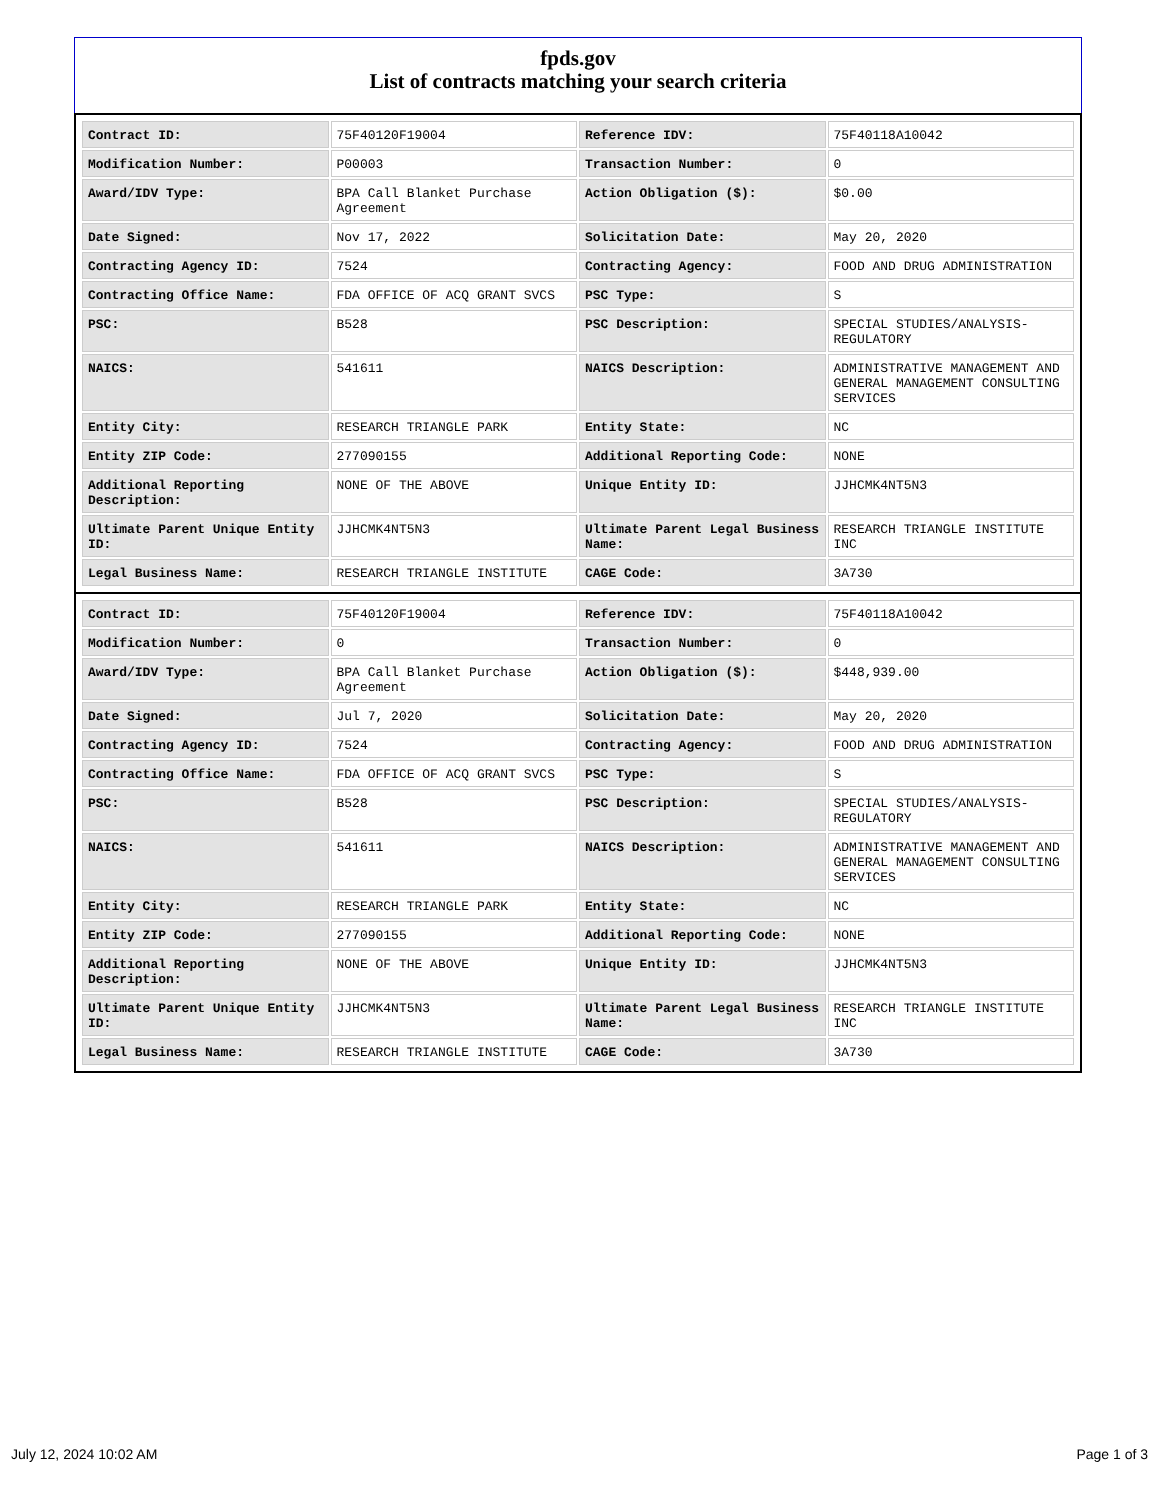fpds.gov
List of contracts matching your search criteria
| Contract ID: | 75F40120F19004 | Reference IDV: | 75F40118A10042 |
| Modification Number: | P00003 | Transaction Number: | 0 |
| Award/IDV Type: | BPA Call Blanket Purchase Agreement | Action Obligation ($): | $0.00 |
| Date Signed: | Nov 17, 2022 | Solicitation Date: | May 20, 2020 |
| Contracting Agency ID: | 7524 | Contracting Agency: | FOOD AND DRUG ADMINISTRATION |
| Contracting Office Name: | FDA OFFICE OF ACQ GRANT SVCS | PSC Type: | S |
| PSC: | B528 | PSC Description: | SPECIAL STUDIES/ANALYSIS-REGULATORY |
| NAICS: | 541611 | NAICS Description: | ADMINISTRATIVE MANAGEMENT AND GENERAL MANAGEMENT CONSULTING SERVICES |
| Entity City: | RESEARCH TRIANGLE PARK | Entity State: | NC |
| Entity ZIP Code: | 277090155 | Additional Reporting Code: | NONE |
| Additional Reporting Description: | NONE OF THE ABOVE | Unique Entity ID: | JJHCMK4NT5N3 |
| Ultimate Parent Unique Entity ID: | JJHCMK4NT5N3 | Ultimate Parent Legal Business Name: | RESEARCH TRIANGLE INSTITUTE INC |
| Legal Business Name: | RESEARCH TRIANGLE INSTITUTE | CAGE Code: | 3A730 |
| Contract ID: | 75F40120F19004 | Reference IDV: | 75F40118A10042 |
| Modification Number: | 0 | Transaction Number: | 0 |
| Award/IDV Type: | BPA Call Blanket Purchase Agreement | Action Obligation ($): | $448,939.00 |
| Date Signed: | Jul 7, 2020 | Solicitation Date: | May 20, 2020 |
| Contracting Agency ID: | 7524 | Contracting Agency: | FOOD AND DRUG ADMINISTRATION |
| Contracting Office Name: | FDA OFFICE OF ACQ GRANT SVCS | PSC Type: | S |
| PSC: | B528 | PSC Description: | SPECIAL STUDIES/ANALYSIS-REGULATORY |
| NAICS: | 541611 | NAICS Description: | ADMINISTRATIVE MANAGEMENT AND GENERAL MANAGEMENT CONSULTING SERVICES |
| Entity City: | RESEARCH TRIANGLE PARK | Entity State: | NC |
| Entity ZIP Code: | 277090155 | Additional Reporting Code: | NONE |
| Additional Reporting Description: | NONE OF THE ABOVE | Unique Entity ID: | JJHCMK4NT5N3 |
| Ultimate Parent Unique Entity ID: | JJHCMK4NT5N3 | Ultimate Parent Legal Business Name: | RESEARCH TRIANGLE INSTITUTE INC |
| Legal Business Name: | RESEARCH TRIANGLE INSTITUTE | CAGE Code: | 3A730 |
July 12, 2024 10:02 AM Page 1 of 3